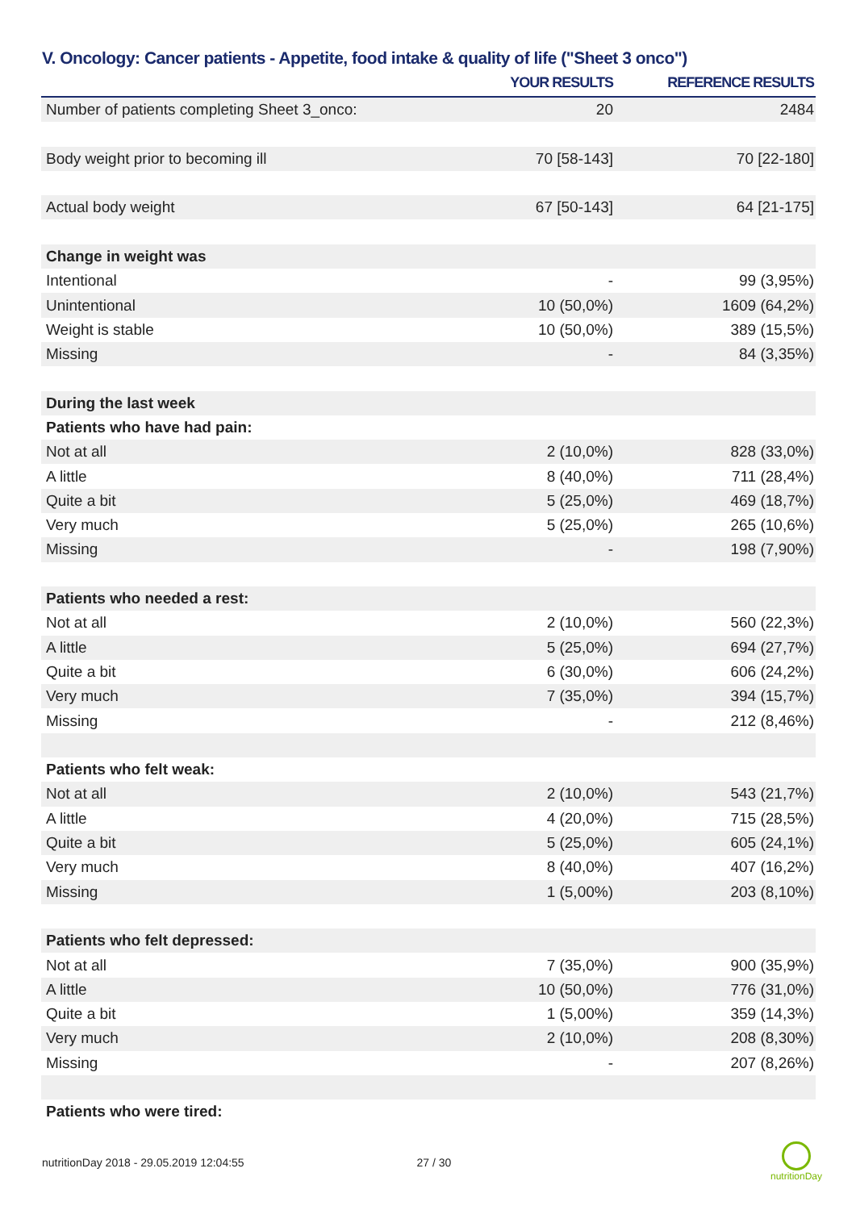V. Oncology: Cancer patients - Appetite, food intake & quality of life ("Sheet 3 onco")
| | YOUR RESULTS | REFERENCE RESULTS |
| --- | --- | --- |
| Number of patients completing Sheet 3_onco: | 20 | 2484 |
| Body weight prior to becoming ill | 70 [58-143] | 70 [22-180] |
| Actual body weight | 67 [50-143] | 64 [21-175] |
| Change in weight was | | |
| Intentional | - | 99 (3,95%) |
| Unintentional | 10 (50,0%) | 1609 (64,2%) |
| Weight is stable | 10 (50,0%) | 389 (15,5%) |
| Missing | - | 84 (3,35%) |
| During the last week | | |
| Patients who have had pain: | | |
| Not at all | 2 (10,0%) | 828 (33,0%) |
| A little | 8 (40,0%) | 711 (28,4%) |
| Quite a bit | 5 (25,0%) | 469 (18,7%) |
| Very much | 5 (25,0%) | 265 (10,6%) |
| Missing | - | 198 (7,90%) |
| Patients who needed a rest: | | |
| Not at all | 2 (10,0%) | 560 (22,3%) |
| A little | 5 (25,0%) | 694 (27,7%) |
| Quite a bit | 6 (30,0%) | 606 (24,2%) |
| Very much | 7 (35,0%) | 394 (15,7%) |
| Missing | - | 212 (8,46%) |
| Patients who felt weak: | | |
| Not at all | 2 (10,0%) | 543 (21,7%) |
| A little | 4 (20,0%) | 715 (28,5%) |
| Quite a bit | 5 (25,0%) | 605 (24,1%) |
| Very much | 8 (40,0%) | 407 (16,2%) |
| Missing | 1 (5,00%) | 203 (8,10%) |
| Patients who felt depressed: | | |
| Not at all | 7 (35,0%) | 900 (35,9%) |
| A little | 10 (50,0%) | 776 (31,0%) |
| Quite a bit | 1 (5,00%) | 359 (14,3%) |
| Very much | 2 (10,0%) | 208 (8,30%) |
| Missing | - | 207 (8,26%) |
| Patients who were tired: | | |
nutritionDay 2018 - 29.05.2019 12:04:55 27 / 30
nutritionDay